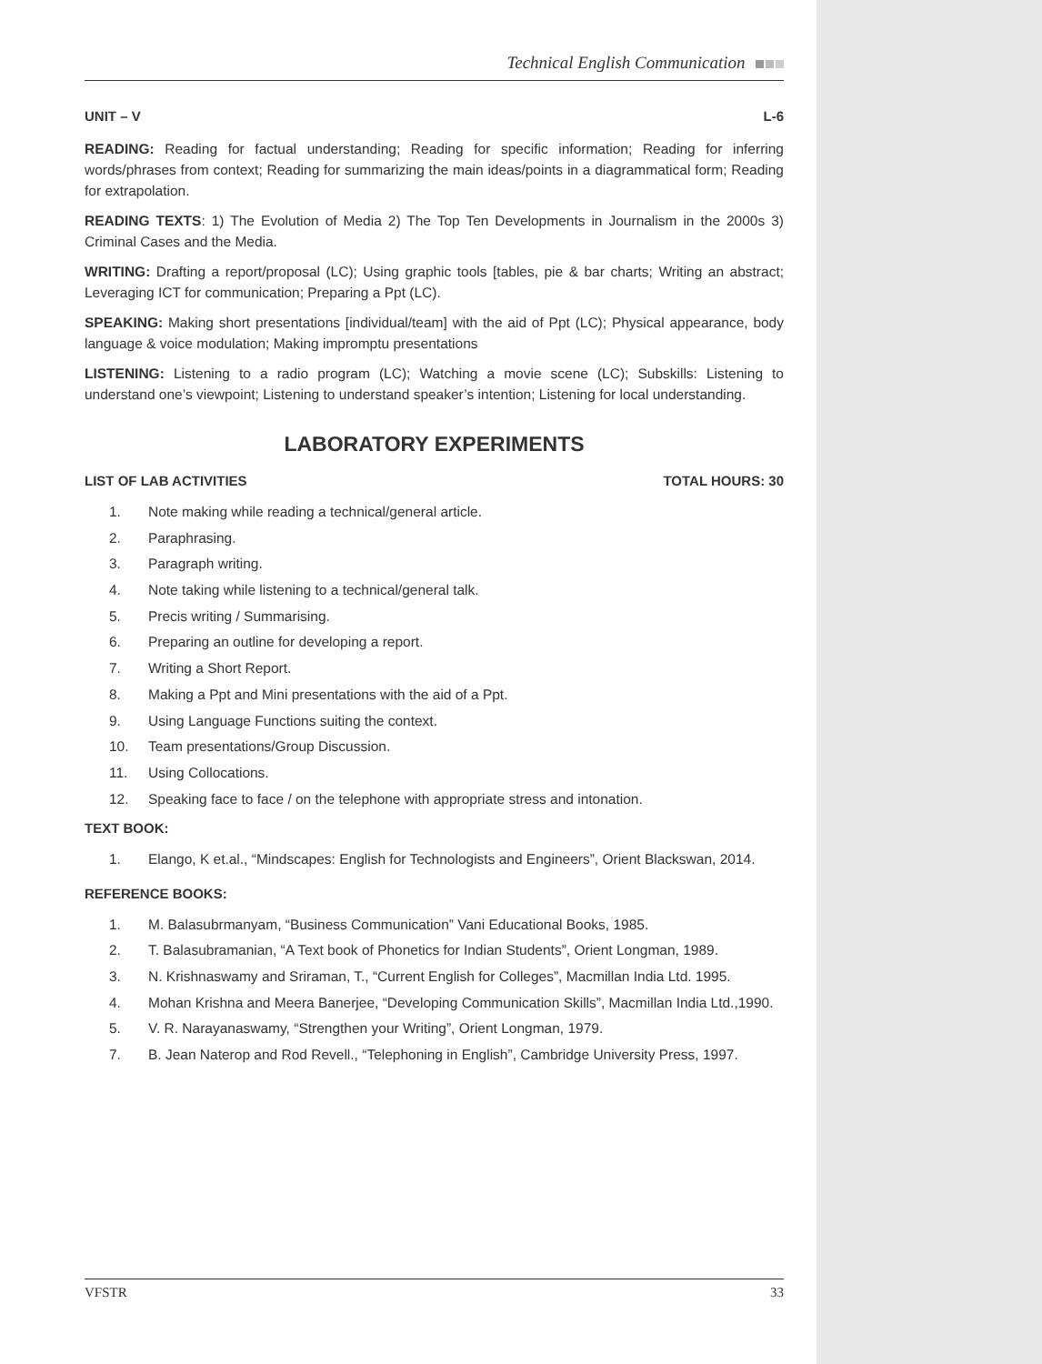Technical English Communication
UNIT – V L-6
READING: Reading for factual understanding; Reading for specific information; Reading for inferring words/phrases from context; Reading for summarizing the main ideas/points in a diagrammatical form; Reading for extrapolation.
READING TEXTS: 1) The Evolution of Media 2) The Top Ten Developments in Journalism in the 2000s 3) Criminal Cases and the Media.
WRITING: Drafting a report/proposal (LC); Using graphic tools [tables, pie & bar charts; Writing an abstract; Leveraging ICT for communication; Preparing a Ppt (LC).
SPEAKING: Making short presentations [individual/team] with the aid of Ppt (LC); Physical appearance, body language & voice modulation; Making impromptu presentations
LISTENING: Listening to a radio program (LC); Watching a movie scene (LC); Subskills: Listening to understand one’s viewpoint; Listening to understand speaker’s intention; Listening for local understanding.
LABORATORY EXPERIMENTS
LIST OF LAB ACTIVITIES TOTAL HOURS: 30
1. Note making while reading a technical/general article.
2. Paraphrasing.
3. Paragraph writing.
4. Note taking while listening to a technical/general talk.
5. Precis writing / Summarising.
6. Preparing an outline for developing a report.
7. Writing a Short Report.
8. Making a Ppt and Mini presentations with the aid of a Ppt.
9. Using Language Functions suiting the context.
10. Team presentations/Group Discussion.
11. Using Collocations.
12. Speaking face to face / on the telephone with appropriate stress and intonation.
TEXT BOOK:
1. Elango, K et.al., “Mindscapes: English for Technologists and Engineers”, Orient Blackswan, 2014.
REFERENCE BOOKS:
1. M. Balasubrmanyam, “Business Communication” Vani Educational Books, 1985.
2. T. Balasubramanian, “A Text book of Phonetics for Indian Students”, Orient Longman, 1989.
3. N. Krishnaswamy and Sriraman, T., “Current English for Colleges”, Macmillan India Ltd. 1995.
4. Mohan Krishna and Meera Banerjee, “Developing Communication Skills”, Macmillan India Ltd.,1990.
5. V. R. Narayanaswamy, “Strengthen your Writing”, Orient Longman, 1979.
7. B. Jean Naterop and Rod Revell., “Telephoning in English”, Cambridge University Press, 1997.
VFSTR 33